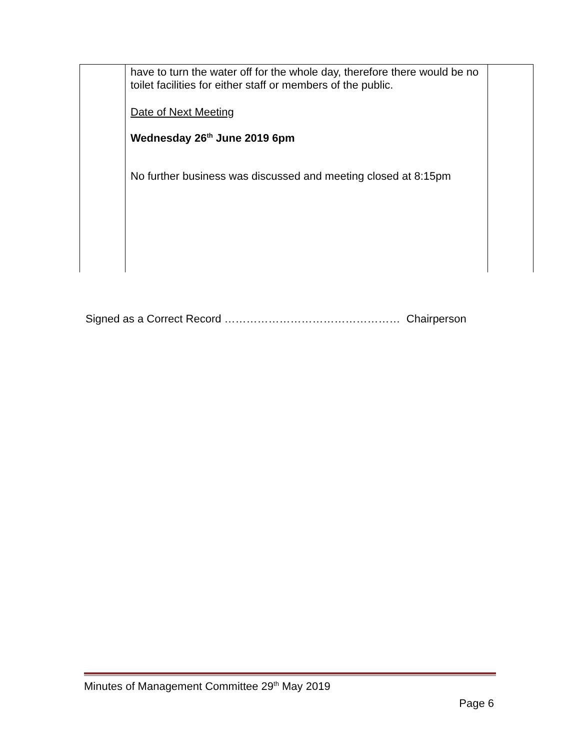| | have to turn the water off for the whole day, therefore there would be no toilet facilities for either staff or members of the public. Date of Next Meeting Wednesday 26<sup>th</sup> June 2019 6pm No further business was discussed and meeting closed at 8:15pm | |
Signed as a Correct Record ………………………………………… Chairperson
Minutes of Management Committee 29<sup>th</sup> May 2019
Page 6